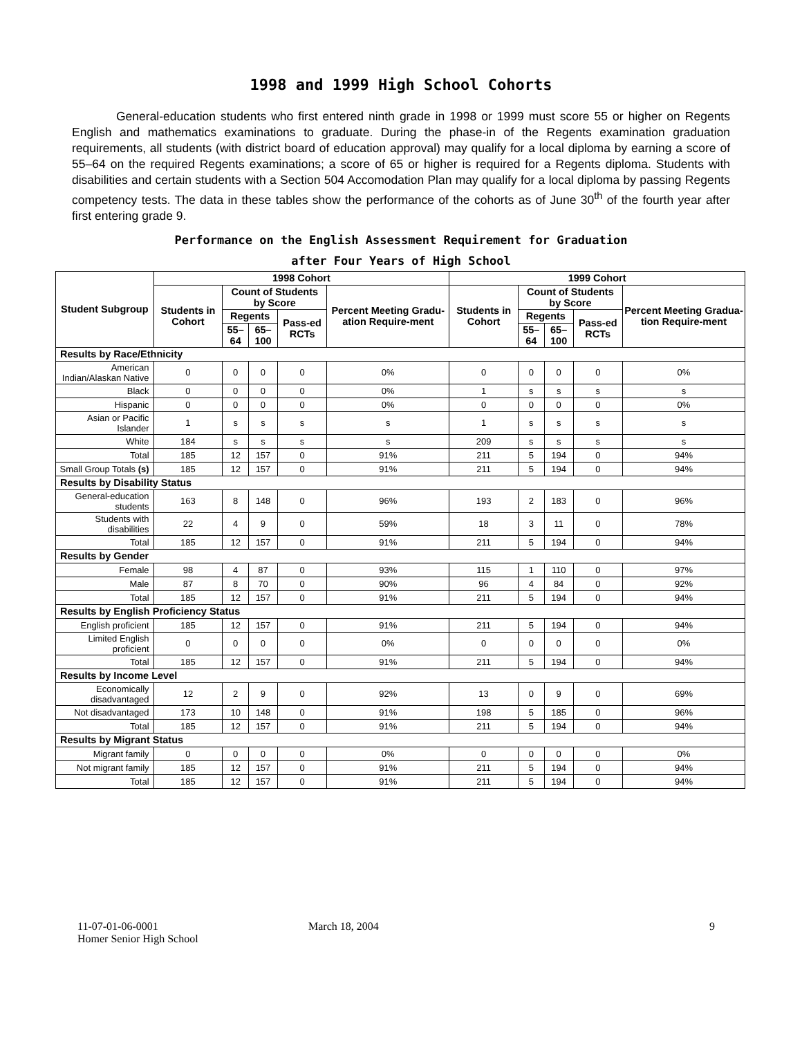1998 and 1999 High School Cohorts
General-education students who first entered ninth grade in 1998 or 1999 must score 55 or higher on Regents English and mathematics examinations to graduate. During the phase-in of the Regents examination graduation requirements, all students (with district board of education approval) may qualify for a local diploma by earning a score of 55–64 on the required Regents examinations; a score of 65 or higher is required for a Regents diploma. Students with disabilities and certain students with a Section 504 Accomodation Plan may qualify for a local diploma by passing Regents competency tests. The data in these tables show the performance of the cohorts as of June 30<sup>th</sup> of the fourth year after first entering grade 9.
Performance on the English Assessment Requirement for Graduation
after Four Years of High School
| Student Subgroup | 1998 Cohort | | | | | 1999 Cohort | | | | |
| --- | --- | --- | --- | --- | --- | --- | --- | --- | --- | --- |
| | Students in Cohort | Count of Students by Score | | | Percent Meeting Gradu-ation Require-ment | Students in Cohort | Count of Students by Score | | | Percent Meeting Gradua-tion Require-ment |
| | | Regents | | Pass-ed RCTs | | | Regents | | Pass-ed RCTs | |
| | | 55–64 | 65–100 | | | | 55–64 | 65–100 | | |
| Results by Race/Ethnicity | | | | | | | | | | |
| American Indian/Alaskan Native | 0 | 0 | 0 | 0 | 0% | 0 | 0 | 0 | 0 | 0% |
| Black | 0 | 0 | 0 | 0 | 0% | 1 | s | s | s | s |
| Hispanic | 0 | 0 | 0 | 0 | 0% | 0 | 0 | 0 | 0 | 0% |
| Asian or Pacific Islander | 1 | s | s | s | s | 1 | s | s | s | s |
| White | 184 | s | s | s | s | 209 | s | s | s | s |
| Total | 185 | 12 | 157 | 0 | 91% | 211 | 5 | 194 | 0 | 94% |
| Small Group Totals (s) | 185 | 12 | 157 | 0 | 91% | 211 | 5 | 194 | 0 | 94% |
| Results by Disability Status | | | | | | | | | | |
| General-education students | 163 | 8 | 148 | 0 | 96% | 193 | 2 | 183 | 0 | 96% |
| Students with disabilities | 22 | 4 | 9 | 0 | 59% | 18 | 3 | 11 | 0 | 78% |
| Total | 185 | 12 | 157 | 0 | 91% | 211 | 5 | 194 | 0 | 94% |
| Results by Gender | | | | | | | | | | |
| Female | 98 | 4 | 87 | 0 | 93% | 115 | 1 | 110 | 0 | 97% |
| Male | 87 | 8 | 70 | 0 | 90% | 96 | 4 | 84 | 0 | 92% |
| Total | 185 | 12 | 157 | 0 | 91% | 211 | 5 | 194 | 0 | 94% |
| Results by English Proficiency Status | | | | | | | | | | |
| English proficient | 185 | 12 | 157 | 0 | 91% | 211 | 5 | 194 | 0 | 94% |
| Limited English proficient | 0 | 0 | 0 | 0 | 0% | 0 | 0 | 0 | 0 | 0% |
| Total | 185 | 12 | 157 | 0 | 91% | 211 | 5 | 194 | 0 | 94% |
| Results by Income Level | | | | | | | | | | |
| Economically disadvantaged | 12 | 2 | 9 | 0 | 92% | 13 | 0 | 9 | 0 | 69% |
| Not disadvantaged | 173 | 10 | 148 | 0 | 91% | 198 | 5 | 185 | 0 | 96% |
| Total | 185 | 12 | 157 | 0 | 91% | 211 | 5 | 194 | 0 | 94% |
| Results by Migrant Status | | | | | | | | | | |
| Migrant family | 0 | 0 | 0 | 0 | 0% | 0 | 0 | 0 | 0 | 0% |
| Not migrant family | 185 | 12 | 157 | 0 | 91% | 211 | 5 | 194 | 0 | 94% |
| Total | 185 | 12 | 157 | 0 | 91% | 211 | 5 | 194 | 0 | 94% |
11-07-01-06-0001
Homer Senior High School
March 18, 2004 9